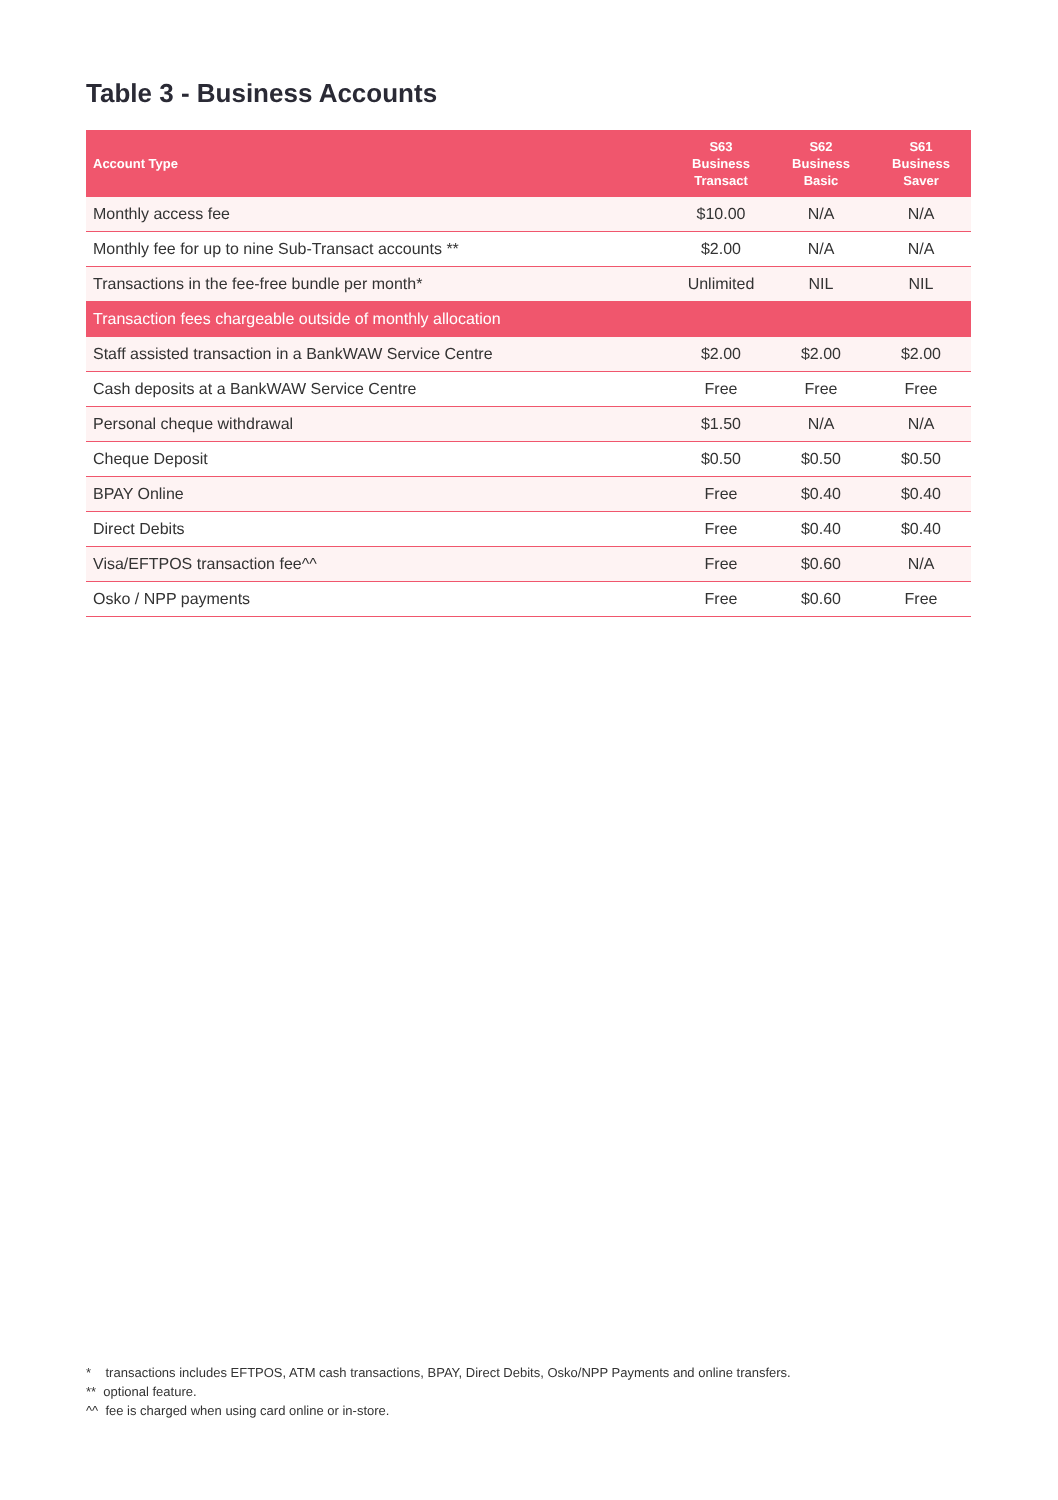Table 3 - Business Accounts
| Account Type | S63 Business Transact | S62 Business Basic | S61 Business Saver |
| --- | --- | --- | --- |
| Monthly access fee | $10.00 | N/A | N/A |
| Monthly fee for up to nine Sub-Transact accounts ** | $2.00 | N/A | N/A |
| Transactions in the fee-free bundle per month* | Unlimited | NIL | NIL |
| Transaction fees chargeable outside of monthly allocation | | | |
| Staff assisted transaction in a BankWAW Service Centre | $2.00 | $2.00 | $2.00 |
| Cash deposits at a BankWAW Service Centre | Free | Free | Free |
| Personal cheque withdrawal | $1.50 | N/A | N/A |
| Cheque Deposit | $0.50 | $0.50 | $0.50 |
| BPAY Online | Free | $0.40 | $0.40 |
| Direct Debits | Free | $0.40 | $0.40 |
| Visa/EFTPOS transaction fee^^ | Free | $0.60 | N/A |
| Osko / NPP payments | Free | $0.60 | Free |
* transactions includes EFTPOS, ATM cash transactions, BPAY, Direct Debits, Osko/NPP Payments and online transfers.
** optional feature.
^^ fee is charged when using card online or in-store.